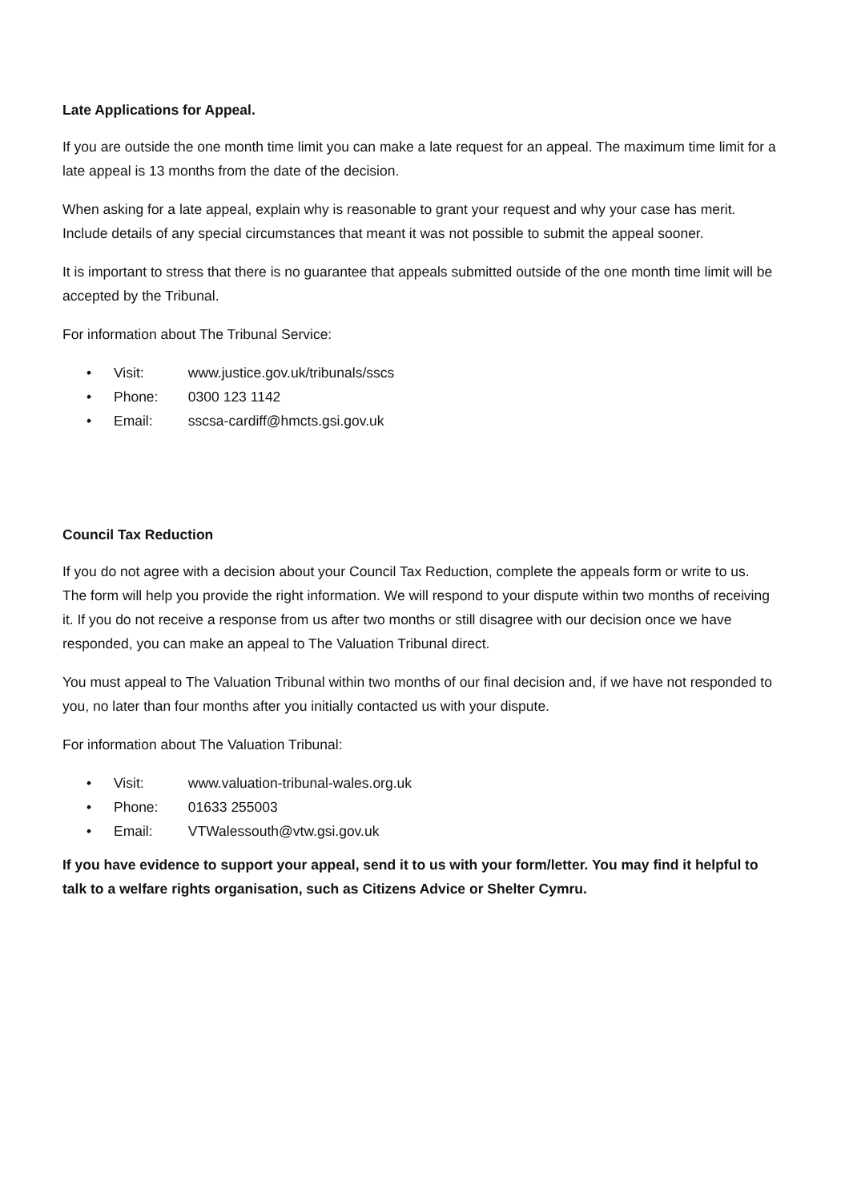Late Applications for Appeal.
If you are outside the one month time limit you can make a late request for an appeal. The maximum time limit for a late appeal is 13 months from the date of the decision.
When asking for a late appeal, explain why is reasonable to grant your request and why your case has merit. Include details of any special circumstances that meant it was not possible to submit the appeal sooner.
It is important to stress that there is no guarantee that appeals submitted outside of the one month time limit will be accepted by the Tribunal.
For information about The Tribunal Service:
• Visit: www.justice.gov.uk/tribunals/sscs
• Phone: 0300 123 1142
• Email: sscsa-cardiff@hmcts.gsi.gov.uk
Council Tax Reduction
If you do not agree with a decision about your Council Tax Reduction, complete the appeals form or write to us. The form will help you provide the right information. We will respond to your dispute within two months of receiving it. If you do not receive a response from us after two months or still disagree with our decision once we have responded, you can make an appeal to The Valuation Tribunal direct.
You must appeal to The Valuation Tribunal within two months of our final decision and, if we have not responded to you, no later than four months after you initially contacted us with your dispute.
For information about The Valuation Tribunal:
• Visit: www.valuation-tribunal-wales.org.uk
• Phone: 01633 255003
• Email: VTWalessouth@vtw.gsi.gov.uk
If you have evidence to support your appeal, send it to us with your form/letter. You may find it helpful to talk to a welfare rights organisation, such as Citizens Advice or Shelter Cymru.